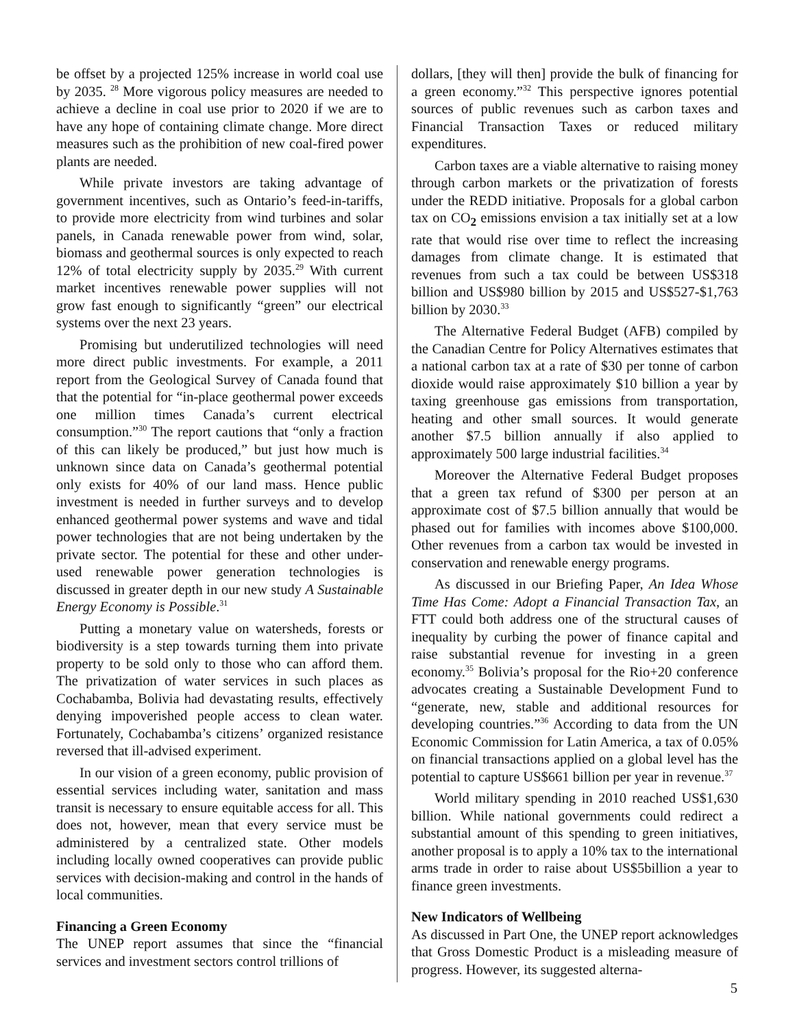be offset by a projected 125% increase in world coal use by 2035. <sup>28</sup> More vigorous policy measures are needed to achieve a decline in coal use prior to 2020 if we are to have any hope of containing climate change. More direct measures such as the prohibition of new coal-fired power plants are needed.
While private investors are taking advantage of government incentives, such as Ontario’s feed-in-tariffs, to provide more electricity from wind turbines and solar panels, in Canada renewable power from wind, solar, biomass and geothermal sources is only expected to reach 12% of total electricity supply by 2035.<sup>29</sup> With current market incentives renewable power supplies will not grow fast enough to significantly “green” our electrical systems over the next 23 years.
Promising but underutilized technologies will need more direct public investments. For example, a 2011 report from the Geological Survey of Canada found that that the potential for “in-place geothermal power exceeds one million times Canada’s current electrical consumption.”<sup>30</sup> The report cautions that “only a fraction of this can likely be produced,” but just how much is unknown since data on Canada’s geothermal potential only exists for 40% of our land mass. Hence public investment is needed in further surveys and to develop enhanced geothermal power systems and wave and tidal power technologies that are not being undertaken by the private sector. The potential for these and other under-used renewable power generation technologies is discussed in greater depth in our new study A Sustainable Energy Economy is Possible.<sup>31</sup>
Putting a monetary value on watersheds, forests or biodiversity is a step towards turning them into private property to be sold only to those who can afford them. The privatization of water services in such places as Cochabamba, Bolivia had devastating results, effectively denying impoverished people access to clean water. Fortunately, Cochabamba’s citizens’ organized resistance reversed that ill-advised experiment.
In our vision of a green economy, public provision of essential services including water, sanitation and mass transit is necessary to ensure equitable access for all. This does not, however, mean that every service must be administered by a centralized state. Other models including locally owned cooperatives can provide public services with decision-making and control in the hands of local communities.
Financing a Green Economy
The UNEP report assumes that since the “financial services and investment sectors control trillions of
dollars, [they will then] provide the bulk of financing for a green economy.”<sup>32</sup> This perspective ignores potential sources of public revenues such as carbon taxes and Financial Transaction Taxes or reduced military expenditures.
Carbon taxes are a viable alternative to raising money through carbon markets or the privatization of forests under the REDD initiative. Proposals for a global carbon tax on CO<sub>2</sub> emissions envision a tax initially set at a low rate that would rise over time to reflect the increasing damages from climate change. It is estimated that revenues from such a tax could be between US$318 billion and US$980 billion by 2015 and US$527-$1,763 billion by 2030.<sup>33</sup>
The Alternative Federal Budget (AFB) compiled by the Canadian Centre for Policy Alternatives estimates that a national carbon tax at a rate of $30 per tonne of carbon dioxide would raise approximately $10 billion a year by taxing greenhouse gas emissions from transportation, heating and other small sources. It would generate another $7.5 billion annually if also applied to approximately 500 large industrial facilities.<sup>34</sup>
Moreover the Alternative Federal Budget proposes that a green tax refund of $300 per person at an approximate cost of $7.5 billion annually that would be phased out for families with incomes above $100,000. Other revenues from a carbon tax would be invested in conservation and renewable energy programs.
As discussed in our Briefing Paper, An Idea Whose Time Has Come: Adopt a Financial Transaction Tax, an FTT could both address one of the structural causes of inequality by curbing the power of finance capital and raise substantial revenue for investing in a green economy.<sup>35</sup> Bolivia’s proposal for the Rio+20 conference advocates creating a Sustainable Development Fund to “generate, new, stable and additional resources for developing countries.”<sup>36</sup> According to data from the UN Economic Commission for Latin America, a tax of 0.05% on financial transactions applied on a global level has the potential to capture US$661 billion per year in revenue.<sup>37</sup>
World military spending in 2010 reached US$1,630 billion. While national governments could redirect a substantial amount of this spending to green initiatives, another proposal is to apply a 10% tax to the international arms trade in order to raise about US$5billion a year to finance green investments.
New Indicators of Wellbeing
As discussed in Part One, the UNEP report acknowledges that Gross Domestic Product is a misleading measure of progress. However, its suggested alterna-
5